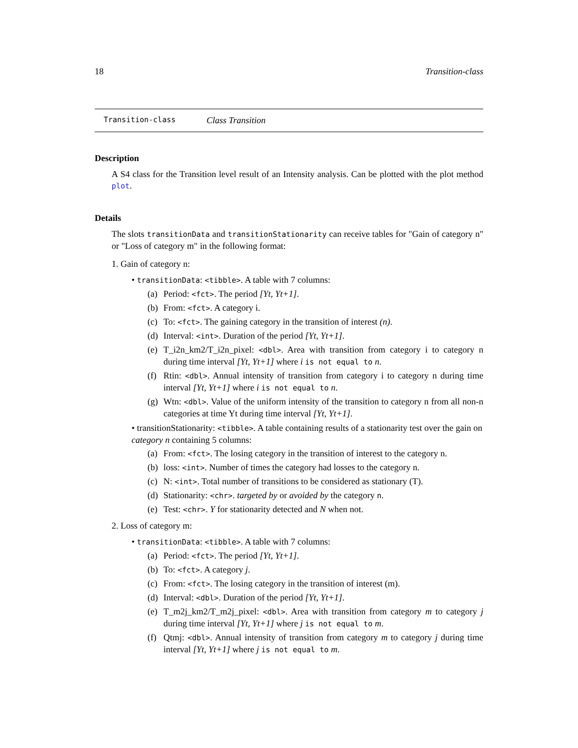18 Transition-class
Transition-class Class Transition
Description
A S4 class for the Transition level result of an Intensity analysis. Can be plotted with the plot method plot.
Details
The slots transitionData and transitionStationarity can receive tables for "Gain of category n" or "Loss of category m" in the following format:
1. Gain of category n:
• transitionData: <tibble>. A table with 7 columns:
(a) Period: <fct>. The period [Yt, Yt+1].
(b) From: <fct>. A category i.
(c) To: <fct>. The gaining category in the transition of interest (n).
(d) Interval: <int>. Duration of the period [Yt, Yt+1].
(e) T_i2n_km2/T_i2n_pixel: <dbl>. Area with transition from category i to category n during time interval [Yt, Yt+1] where i is not equal to n.
(f) Rtin: <dbl>. Annual intensity of transition from category i to category n during time interval [Yt, Yt+1] where i is not equal to n.
(g) Wtn: <dbl>. Value of the uniform intensity of the transition to category n from all non-n categories at time Yt during time interval [Yt, Yt+1].
• transitionStationarity: <tibble>. A table containing results of a stationarity test over the gain on category n containing 5 columns:
(a) From: <fct>. The losing category in the transition of interest to the category n.
(b) loss: <int>. Number of times the category had losses to the category n.
(c) N: <int>. Total number of transitions to be considered as stationary (T).
(d) Stationarity: <chr>. targeted by or avoided by the category n.
(e) Test: <chr>. Y for stationarity detected and N when not.
2. Loss of category m:
• transitionData: <tibble>. A table with 7 columns:
(a) Period: <fct>. The period [Yt, Yt+1].
(b) To: <fct>. A category j.
(c) From: <fct>. The losing category in the transition of interest (m).
(d) Interval: <dbl>. Duration of the period [Yt, Yt+1].
(e) T_m2j_km2/T_m2j_pixel: <dbl>. Area with transition from category m to category j during time interval [Yt, Yt+1] where j is not equal to m.
(f) Qtmj: <dbl>. Annual intensity of transition from category m to category j during time interval [Yt, Yt+1] where j is not equal to m.